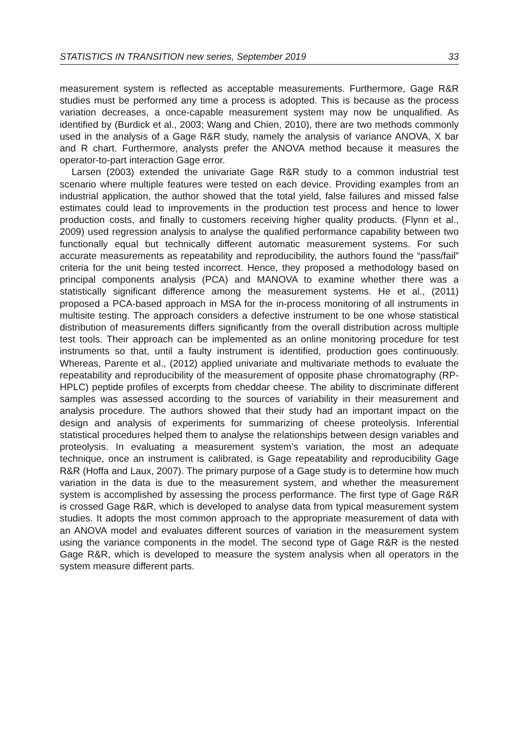STATISTICS IN TRANSITION new series, September 2019 33
measurement system is reflected as acceptable measurements. Furthermore, Gage R&R studies must be performed any time a process is adopted. This is because as the process variation decreases, a once-capable measurement system may now be unqualified. As identified by (Burdick et al., 2003; Wang and Chien, 2010), there are two methods commonly used in the analysis of a Gage R&R study, namely the analysis of variance ANOVA, X bar and R chart. Furthermore, analysts prefer the ANOVA method because it measures the operator-to-part interaction Gage error.
Larsen (2003) extended the univariate Gage R&R study to a common industrial test scenario where multiple features were tested on each device. Providing examples from an industrial application, the author showed that the total yield, false failures and missed false estimates could lead to improvements in the production test process and hence to lower production costs, and finally to customers receiving higher quality products. (Flynn et al., 2009) used regression analysis to analyse the qualified performance capability between two functionally equal but technically different automatic measurement systems. For such accurate measurements as repeatability and reproducibility, the authors found the “pass/fail” criteria for the unit being tested incorrect. Hence, they proposed a methodology based on principal components analysis (PCA) and MANOVA to examine whether there was a statistically significant difference among the measurement systems. He et al., (2011) proposed a PCA-based approach in MSA for the in-process monitoring of all instruments in multisite testing. The approach considers a defective instrument to be one whose statistical distribution of measurements differs significantly from the overall distribution across multiple test tools. Their approach can be implemented as an online monitoring procedure for test instruments so that, until a faulty instrument is identified, production goes continuously. Whereas, Parente et al., (2012) applied univariate and multivariate methods to evaluate the repeatability and reproducibility of the measurement of opposite phase chromatography (RP-HPLC) peptide profiles of excerpts from cheddar cheese. The ability to discriminate different samples was assessed according to the sources of variability in their measurement and analysis procedure. The authors showed that their study had an important impact on the design and analysis of experiments for summarizing of cheese proteolysis. Inferential statistical procedures helped them to analyse the relationships between design variables and proteolysis. In evaluating a measurement system’s variation, the most an adequate technique, once an instrument is calibrated, is Gage repeatability and reproducibility Gage R&R (Hoffa and Laux, 2007). The primary purpose of a Gage study is to determine how much variation in the data is due to the measurement system, and whether the measurement system is accomplished by assessing the process performance. The first type of Gage R&R is crossed Gage R&R, which is developed to analyse data from typical measurement system studies. It adopts the most common approach to the appropriate measurement of data with an ANOVA model and evaluates different sources of variation in the measurement system using the variance components in the model. The second type of Gage R&R is the nested Gage R&R, which is developed to measure the system analysis when all operators in the system measure different parts.